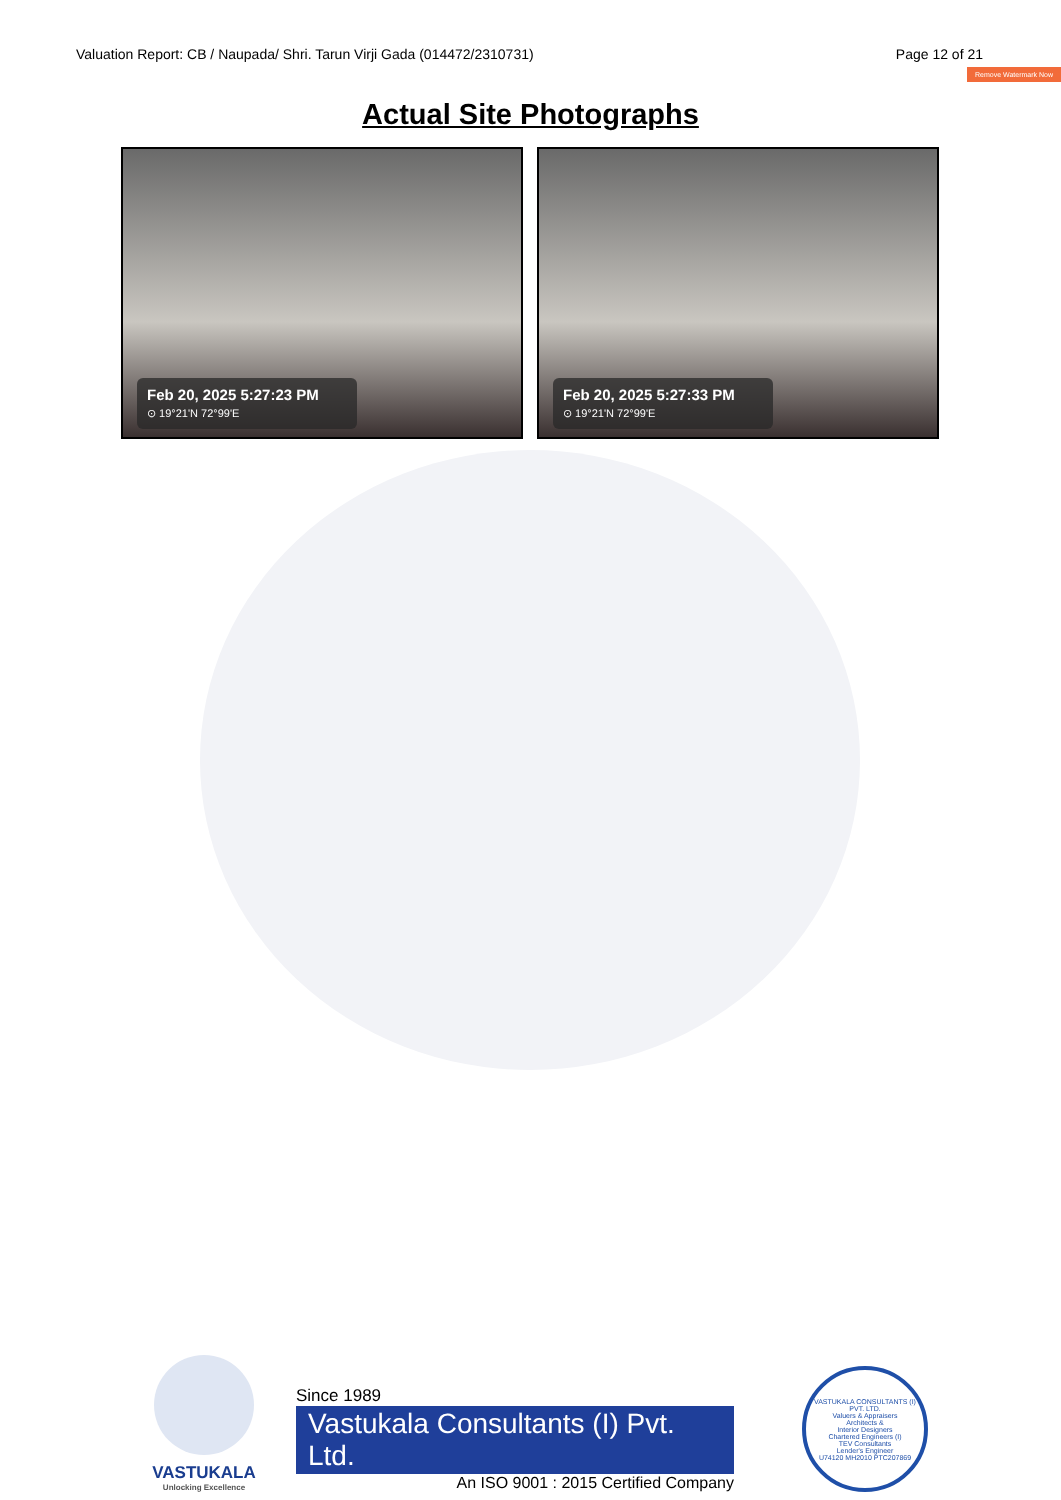Valuation Report: CB / Naupada/ Shri. Tarun Virji Gada (014472/2310731) Page 12 of 21
Remove Watermark Now
Actual Site Photographs
Feb 20, 2025 5:27:23 PM
⊙ 19°21'N 72°99'E
Feb 20, 2025 5:27:33 PM
⊙ 19°21'N 72°99'E
VASTUKALA
Unlocking Excellence
Since 1989
Vastukala Consultants (I) Pvt. Ltd.
An ISO 9001 : 2015 Certified Company
VASTUKALA CONSULTANTS (I) PVT. LTD.
Valuers & Appraisers
Architects &
Interior Designers
Chartered Engineers (I)
TEV Consultants
Lender's Engineer
U74120 MH2010 PTC207869